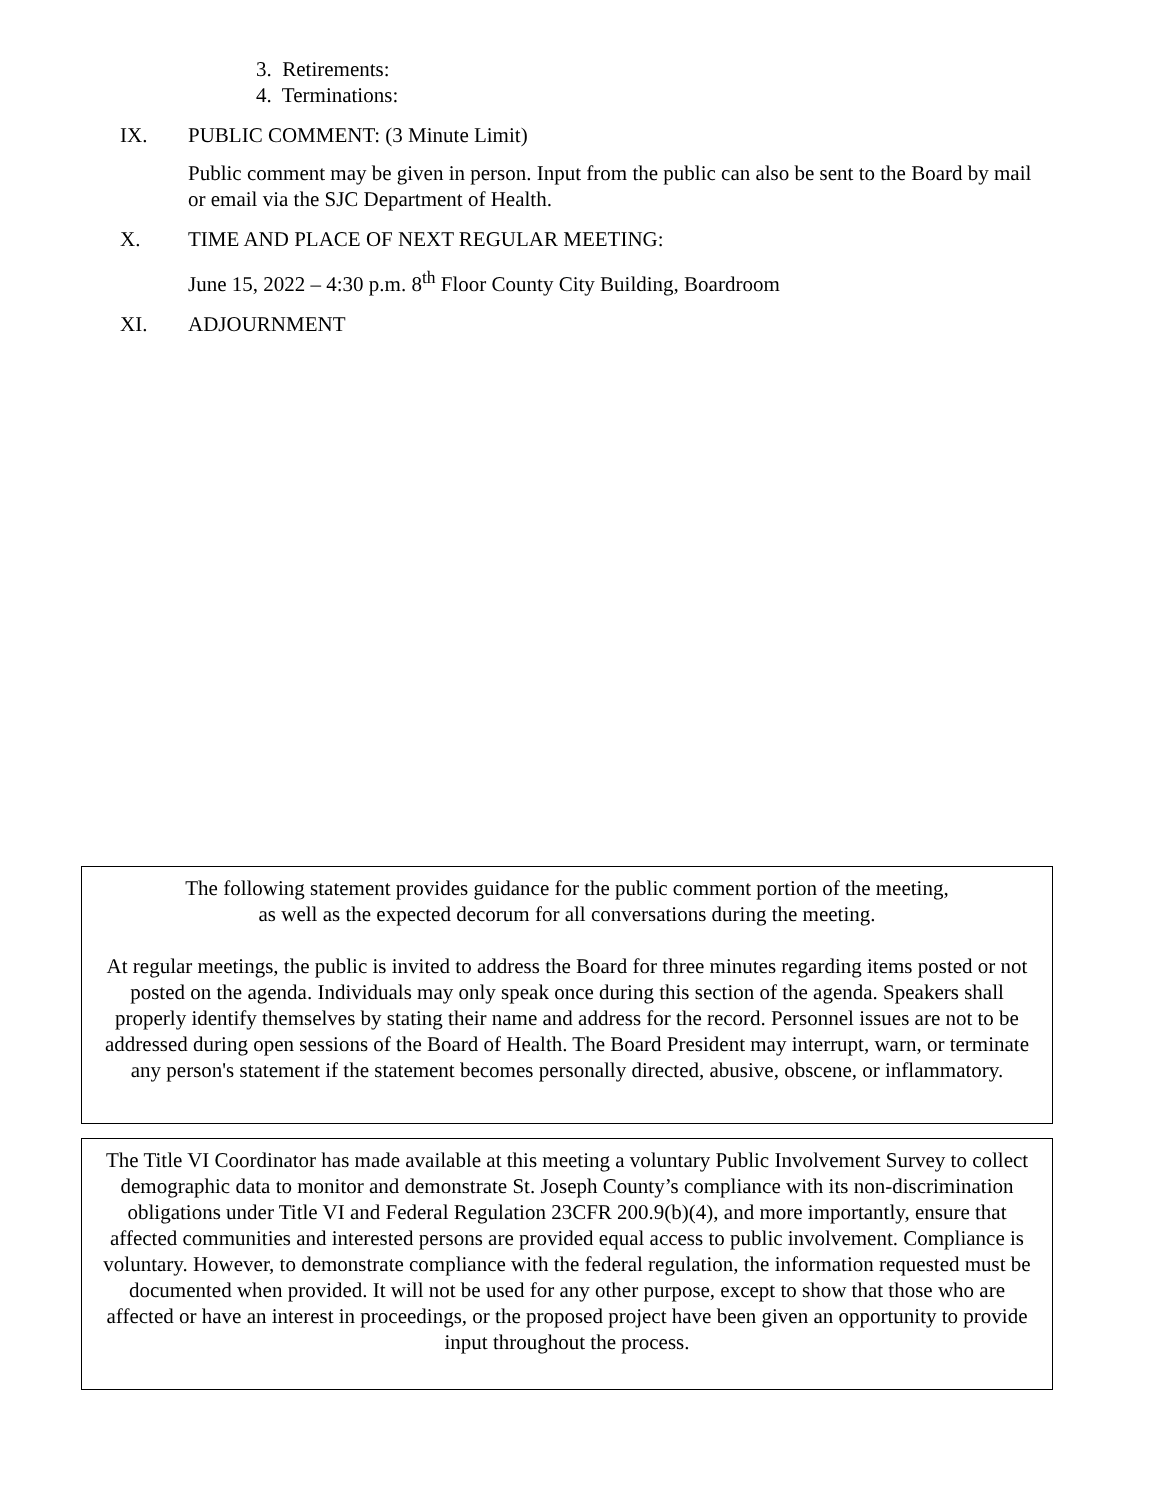3. Retirements:
4. Terminations:
IX. PUBLIC COMMENT: (3 Minute Limit)
Public comment may be given in person. Input from the public can also be sent to the Board by mail or email via the SJC Department of Health.
X. TIME AND PLACE OF NEXT REGULAR MEETING:
June 15, 2022 – 4:30 p.m. 8<sup>th</sup> Floor County City Building, Boardroom
XI. ADJOURNMENT
The following statement provides guidance for the public comment portion of the meeting, as well as the expected decorum for all conversations during the meeting.
At regular meetings, the public is invited to address the Board for three minutes regarding items posted or not posted on the agenda. Individuals may only speak once during this section of the agenda. Speakers shall properly identify themselves by stating their name and address for the record. Personnel issues are not to be addressed during open sessions of the Board of Health. The Board President may interrupt, warn, or terminate any person's statement if the statement becomes personally directed, abusive, obscene, or inflammatory.
The Title VI Coordinator has made available at this meeting a voluntary Public Involvement Survey to collect demographic data to monitor and demonstrate St. Joseph County’s compliance with its non-discrimination obligations under Title VI and Federal Regulation 23CFR 200.9(b)(4), and more importantly, ensure that affected communities and interested persons are provided equal access to public involvement. Compliance is voluntary. However, to demonstrate compliance with the federal regulation, the information requested must be documented when provided. It will not be used for any other purpose, except to show that those who are affected or have an interest in proceedings, or the proposed project have been given an opportunity to provide input throughout the process.